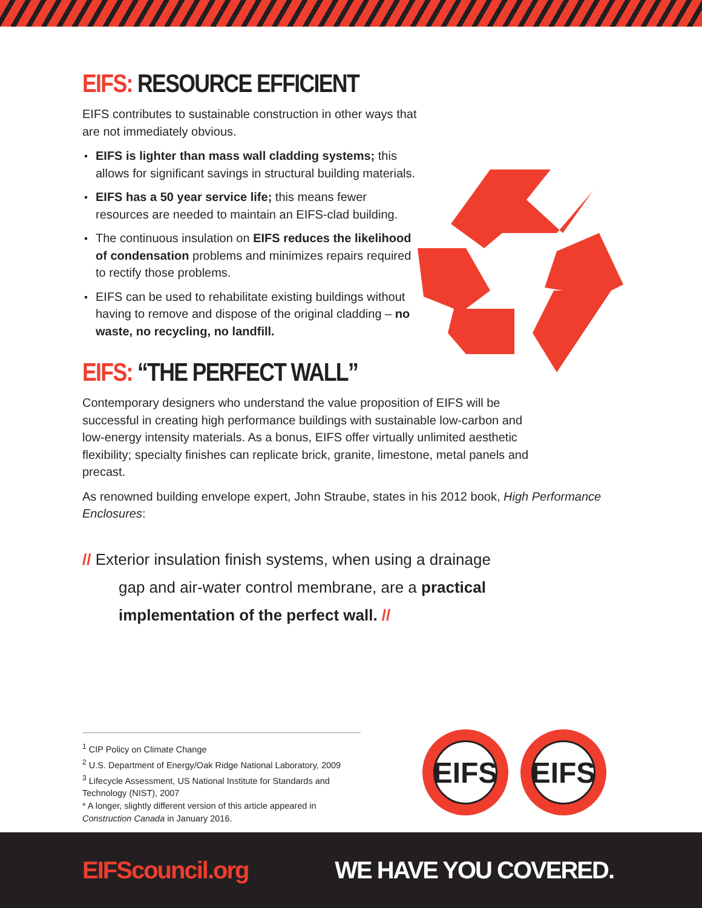EIFS: RESOURCE EFFICIENT
EIFS contributes to sustainable construction in other ways that are not immediately obvious.
EIFS is lighter than mass wall cladding systems; this allows for significant savings in structural building materials.
EIFS has a 50 year service life; this means fewer resources are needed to maintain an EIFS-clad building.
The continuous insulation on EIFS reduces the likelihood of condensation problems and minimizes repairs required to rectify those problems.
EIFS can be used to rehabilitate existing buildings without having to remove and dispose of the original cladding – no waste, no recycling, no landfill.
EIFS: “THE PERFECT WALL”
Contemporary designers who understand the value proposition of EIFS will be successful in creating high performance buildings with sustainable low-carbon and low-energy intensity materials. As a bonus, EIFS offer virtually unlimited aesthetic flexibility; specialty finishes can replicate brick, granite, limestone, metal panels and precast.
As renowned building envelope expert, John Straube, states in his 2012 book, High Performance Enclosures:
// Exterior insulation finish systems, when using a drainage gap and air-water control membrane, are a practical implementation of the perfect wall. //
<sup>1</sup> CIP Policy on Climate Change
<sup>2</sup> U.S. Department of Energy/Oak Ridge National Laboratory, 2009
<sup>3</sup> Lifecycle Assessment, US National Institute for Standards and Technology (NIST), 2007
* A longer, slightly different version of this article appeared in Construction Canada in January 2016.
EIFS EIFS
EIFScouncil.org WE HAVE YOU COVERED.